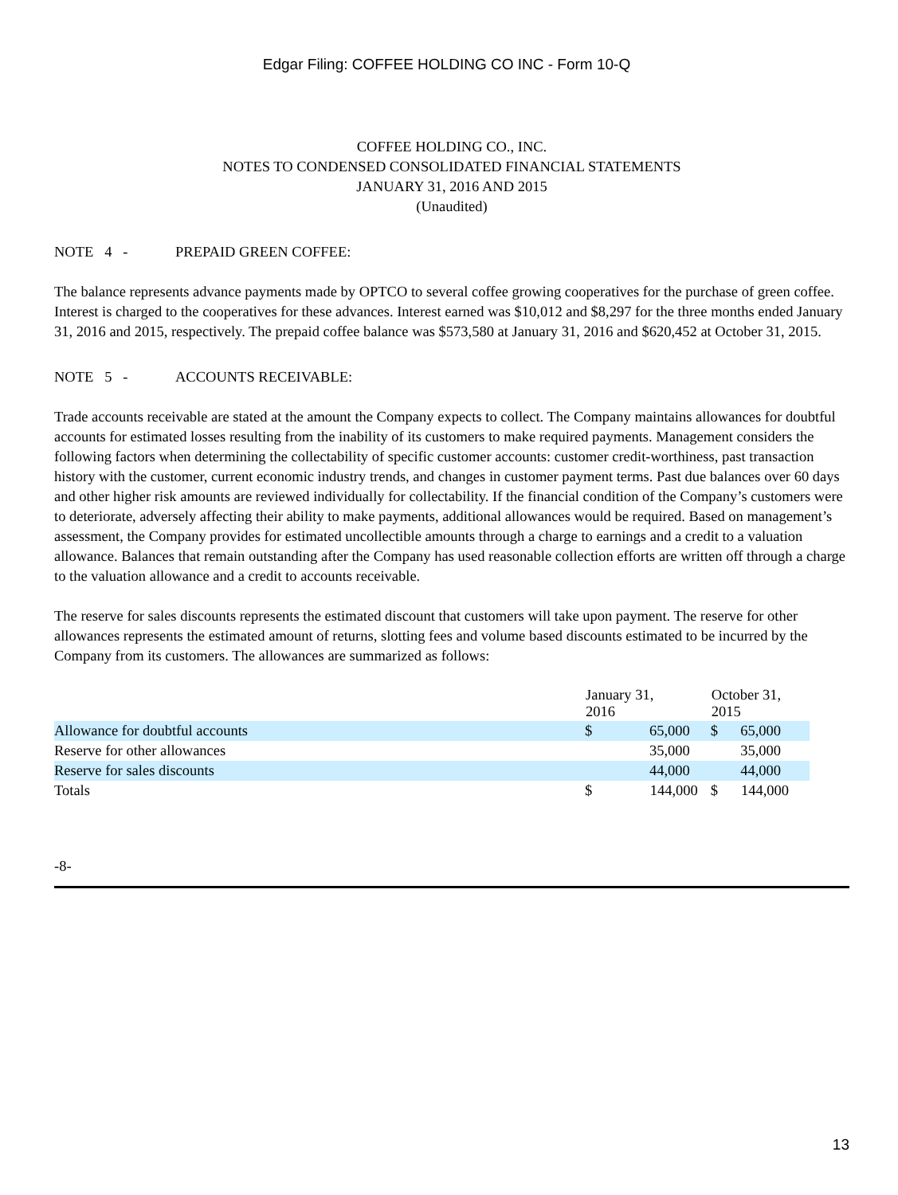Edgar Filing: COFFEE HOLDING CO INC - Form 10-Q
COFFEE HOLDING CO., INC.
NOTES TO CONDENSED CONSOLIDATED FINANCIAL STATEMENTS
JANUARY 31, 2016 AND 2015
(Unaudited)
NOTE 4 - PREPAID GREEN COFFEE:
The balance represents advance payments made by OPTCO to several coffee growing cooperatives for the purchase of green coffee. Interest is charged to the cooperatives for these advances. Interest earned was $10,012 and $8,297 for the three months ended January 31, 2016 and 2015, respectively. The prepaid coffee balance was $573,580 at January 31, 2016 and $620,452 at October 31, 2015.
NOTE 5 - ACCOUNTS RECEIVABLE:
Trade accounts receivable are stated at the amount the Company expects to collect. The Company maintains allowances for doubtful accounts for estimated losses resulting from the inability of its customers to make required payments. Management considers the following factors when determining the collectability of specific customer accounts: customer credit-worthiness, past transaction history with the customer, current economic industry trends, and changes in customer payment terms. Past due balances over 60 days and other higher risk amounts are reviewed individually for collectability. If the financial condition of the Company’s customers were to deteriorate, adversely affecting their ability to make payments, additional allowances would be required. Based on management’s assessment, the Company provides for estimated uncollectible amounts through a charge to earnings and a credit to a valuation allowance. Balances that remain outstanding after the Company has used reasonable collection efforts are written off through a charge to the valuation allowance and a credit to accounts receivable.
The reserve for sales discounts represents the estimated discount that customers will take upon payment. The reserve for other allowances represents the estimated amount of returns, slotting fees and volume based discounts estimated to be incurred by the Company from its customers. The allowances are summarized as follows:
| | January 31, 2016 | | October 31, 2015 | |
| --- | --- | --- | --- | --- |
| Allowance for doubtful accounts | $ | 65,000 | $ | 65,000 |
| Reserve for other allowances | | 35,000 | | 35,000 |
| Reserve for sales discounts | | 44,000 | | 44,000 |
| Totals | $ | 144,000 | $ | 144,000 |
-8-
13